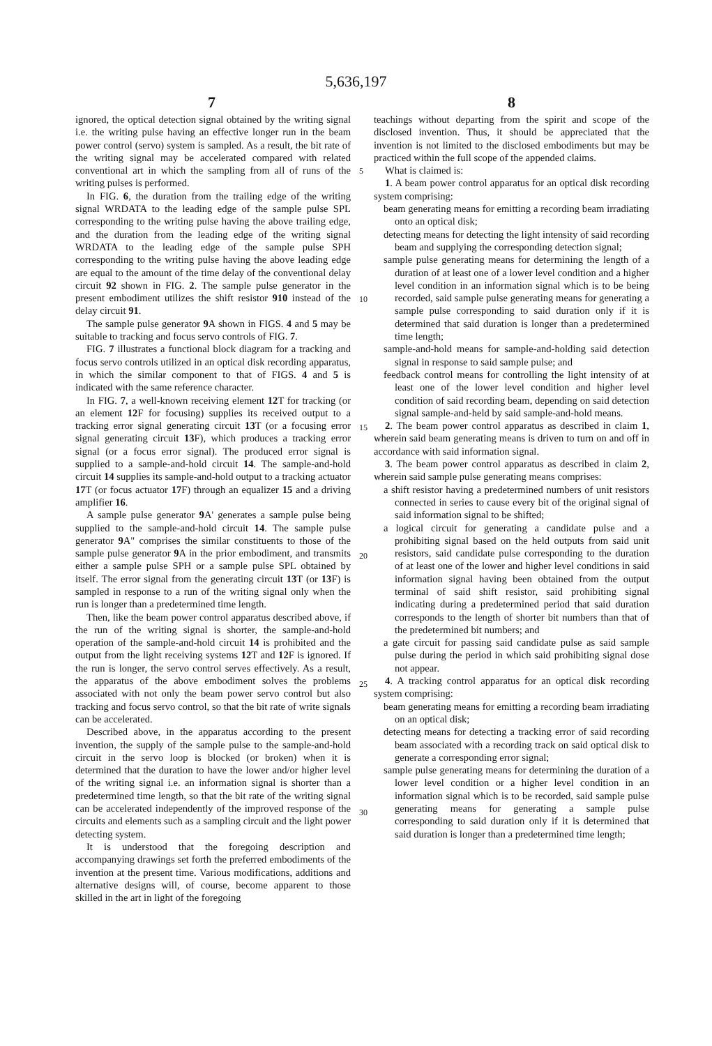5,636,197
7 8
ignored, the optical detection signal obtained by the writing signal i.e. the writing pulse having an effective longer run in the beam power control (servo) system is sampled. As a result, the bit rate of the writing signal may be accelerated compared with related conventional art in which the sampling from all of runs of the writing pulses is performed.
In FIG. 6, the duration from the trailing edge of the writing signal WRDATA to the leading edge of the sample pulse SPL corresponding to the writing pulse having the above trailing edge, and the duration from the leading edge of the writing signal WRDATA to the leading edge of the sample pulse SPH corresponding to the writing pulse having the above leading edge are equal to the amount of the time delay of the conventional delay circuit 92 shown in FIG. 2. The sample pulse generator in the present embodiment utilizes the shift resistor 910 instead of the delay circuit 91.
The sample pulse generator 9 A shown in FIGS. 4 and 5 may be suitable to tracking and focus servo controls of FIG. 7.
FIG. 7 illustrates a functional block diagram for a tracking and focus servo controls utilized in an optical disk recording apparatus, in which the similar component to that of FIGS. 4 and 5 is indicated with the same reference character.
In FIG. 7, a well-known receiving element 12 T for tracking (or an element 12 F for focusing) supplies its received output to a tracking error signal generating circuit 13 T (or a focusing error signal generating circuit 13 F), which produces a tracking error signal (or a focus error signal). The produced error signal is supplied to a sample-and-hold circuit 14. The sample-and-hold circuit 14 supplies its sample-and-hold output to a tracking actuator 17 T (or focus actuator 17 F) through an equalizer 15 and a driving amplifier 16.
A sample pulse generator 9 A' generates a sample pulse being supplied to the sample-and-hold circuit 14. The sample pulse generator 9 A" comprises the similar constituents to those of the sample pulse generator 9 A in the prior embodiment, and transmits either a sample pulse SPH or a sample pulse SPL obtained by itself. The error signal from the generating circuit 13 T (or 13 F) is sampled in response to a run of the writing signal only when the run is longer than a predetermined time length.
Then, like the beam power control apparatus described above, if the run of the writing signal is shorter, the sample-and-hold operation of the sample-and-hold circuit 14 is prohibited and the output from the light receiving systems 12 T and 12 F is ignored. If the run is longer, the servo control serves effectively. As a result, the apparatus of the above embodiment solves the problems associated with not only the beam power servo control but also tracking and focus servo control, so that the bit rate of write signals can be accelerated.
Described above, in the apparatus according to the present invention, the supply of the sample pulse to the sample-and-hold circuit in the servo loop is blocked (or broken) when it is determined that the duration to have the lower and/or higher level of the writing signal i.e. an information signal is shorter than a predetermined time length, so that the bit rate of the writing signal can be accelerated independently of the improved response of the circuits and elements such as a sampling circuit and the light power detecting system.
It is understood that the foregoing description and accompanying drawings set forth the preferred embodiments of the invention at the present time. Various modifications, additions and alternative designs will, of course, become apparent to those skilled in the art in light of the foregoing
teachings without departing from the spirit and scope of the disclosed invention. Thus, it should be appreciated that the invention is not limited to the disclosed embodiments but may be practiced within the full scope of the appended claims.
What is claimed is:
1. A beam power control apparatus for an optical disk recording system comprising:
beam generating means for emitting a recording beam irradiating onto an optical disk;
detecting means for detecting the light intensity of said recording beam and supplying the corresponding detection signal;
sample pulse generating means for determining the length of a duration of at least one of a lower level condition and a higher level condition in an information signal which is to be being recorded, said sample pulse generating means for generating a sample pulse corresponding to said duration only if it is determined that said duration is longer than a predetermined time length;
sample-and-hold means for sample-and-holding said detection signal in response to said sample pulse; and
feedback control means for controlling the light intensity of at least one of the lower level condition and higher level condition of said recording beam, depending on said detection signal sample-and-held by said sample-and-hold means.
2. The beam power control apparatus as described in claim 1, wherein said beam generating means is driven to turn on and off in accordance with said information signal.
3. The beam power control apparatus as described in claim 2, wherein said sample pulse generating means comprises:
a shift resistor having a predetermined numbers of unit resistors connected in series to cause every bit of the original signal of said information signal to be shifted;
a logical circuit for generating a candidate pulse and a prohibiting signal based on the held outputs from said unit resistors, said candidate pulse corresponding to the duration of at least one of the lower and higher level conditions in said information signal having been obtained from the output terminal of said shift resistor, said prohibiting signal indicating during a predetermined period that said duration corresponds to the length of shorter bit numbers than that of the predetermined bit numbers; and
a gate circuit for passing said candidate pulse as said sample pulse during the period in which said prohibiting signal dose not appear.
4. A tracking control apparatus for an optical disk recording system comprising:
beam generating means for emitting a recording beam irradiating on an optical disk;
detecting means for detecting a tracking error of said recording beam associated with a recording track on said optical disk to generate a corresponding error signal;
sample pulse generating means for determining the duration of a lower level condition or a higher level condition in an information signal which is to be recorded, said sample pulse generating means for generating a sample pulse corresponding to said duration only if it is determined that said duration is longer than a predetermined time length;
5
10
15
20
25
30